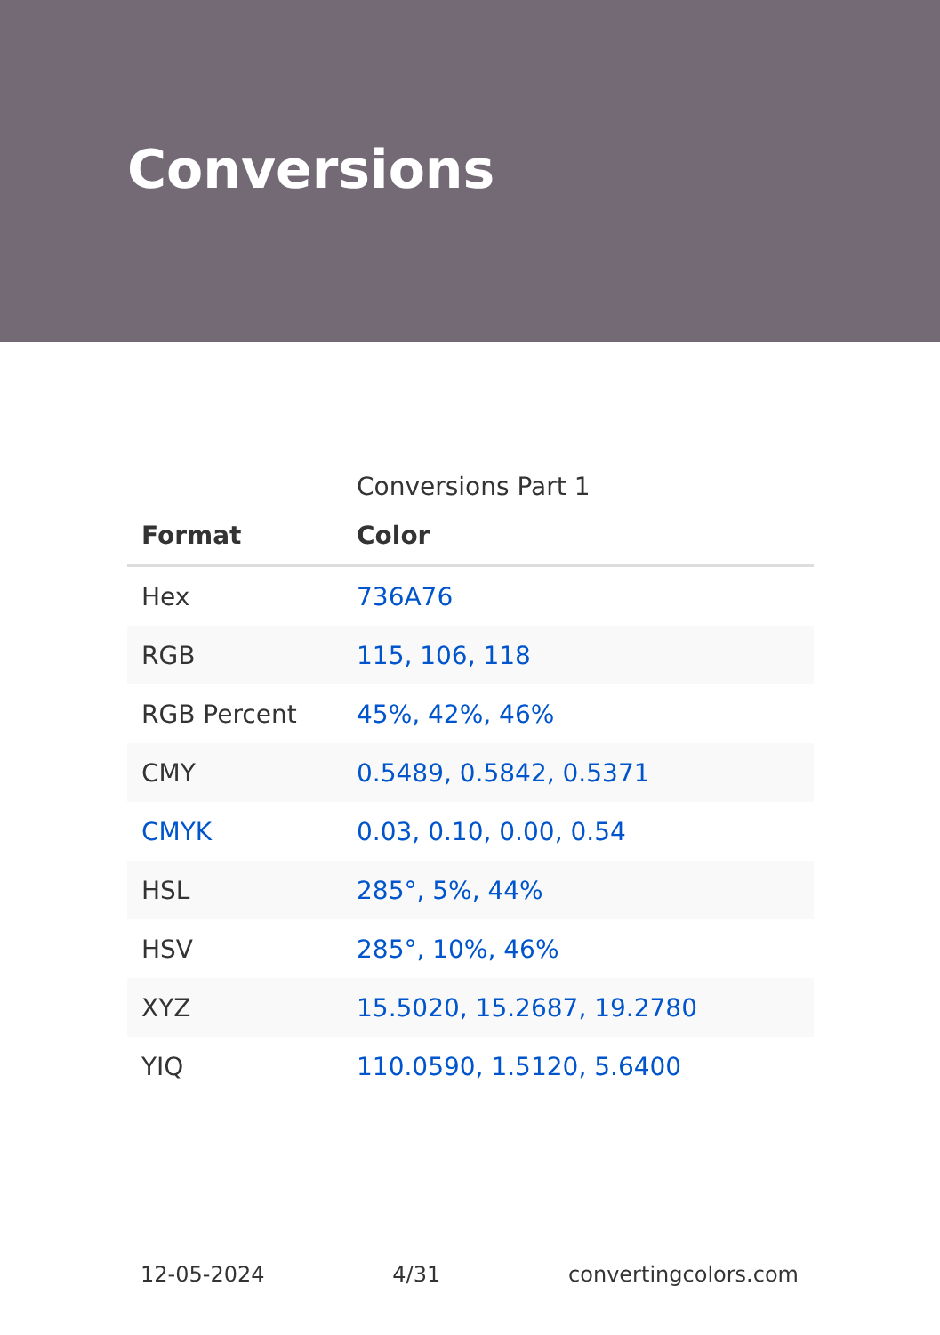Conversions
Conversions Part 1
| Format | Color |
| --- | --- |
| Hex | 736A76 |
| RGB | 115, 106, 118 |
| RGB Percent | 45%, 42%, 46% |
| CMY | 0.5489, 0.5842, 0.5371 |
| CMYK | 0.03, 0.10, 0.00, 0.54 |
| HSL | 285°, 5%, 44% |
| HSV | 285°, 10%, 46% |
| XYZ | 15.5020, 15.2687, 19.2780 |
| YIQ | 110.0590, 1.5120, 5.6400 |
12-05-2024 4/31 convertingcolors.com